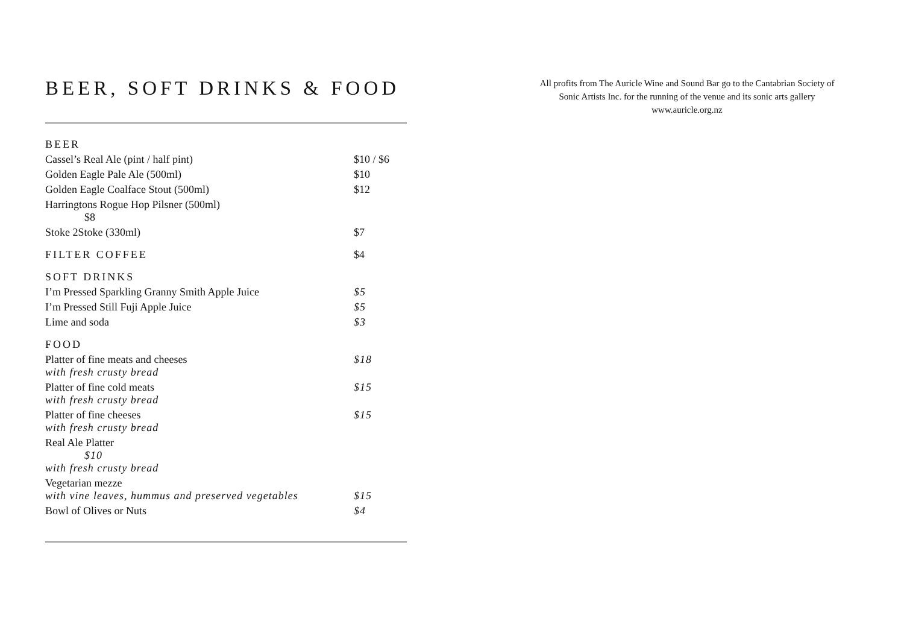BEER, SOFT DRINKS & FOOD
| BEER | |
| Cassel’s Real Ale (pint / half pint) | $10 / $6 |
| Golden Eagle Pale Ale (500ml) | $10 |
| Golden Eagle Coalface Stout (500ml) | $12 |
| Harringtons Rogue Hop Pilsner (500ml) $8 | |
| Stoke 2Stoke (330ml) | $7 |
| FILTER COFFEE | $4 |
| SOFT DRINKS | |
| I’m Pressed Sparkling Granny Smith Apple Juice | $5 |
| I’m Pressed Still Fuji Apple Juice | $5 |
| Lime and soda | $3 |
| FOOD | |
| Platter of fine meats and cheeses with fresh crusty bread | $18 |
| Platter of fine cold meats with fresh crusty bread | $15 |
| Platter of fine cheeses with fresh crusty bread | $15 |
| Real Ale Platter $10 with fresh crusty bread | |
| Vegetarian mezze with vine leaves, hummus and preserved vegetables | $15 |
| Bowl of Olives or Nuts | $4 |
All profits from The Auricle Wine and Sound Bar go to the Cantabrian Society of
Sonic Artists Inc. for the running of the venue and its sonic arts gallery
www.auricle.org.nz